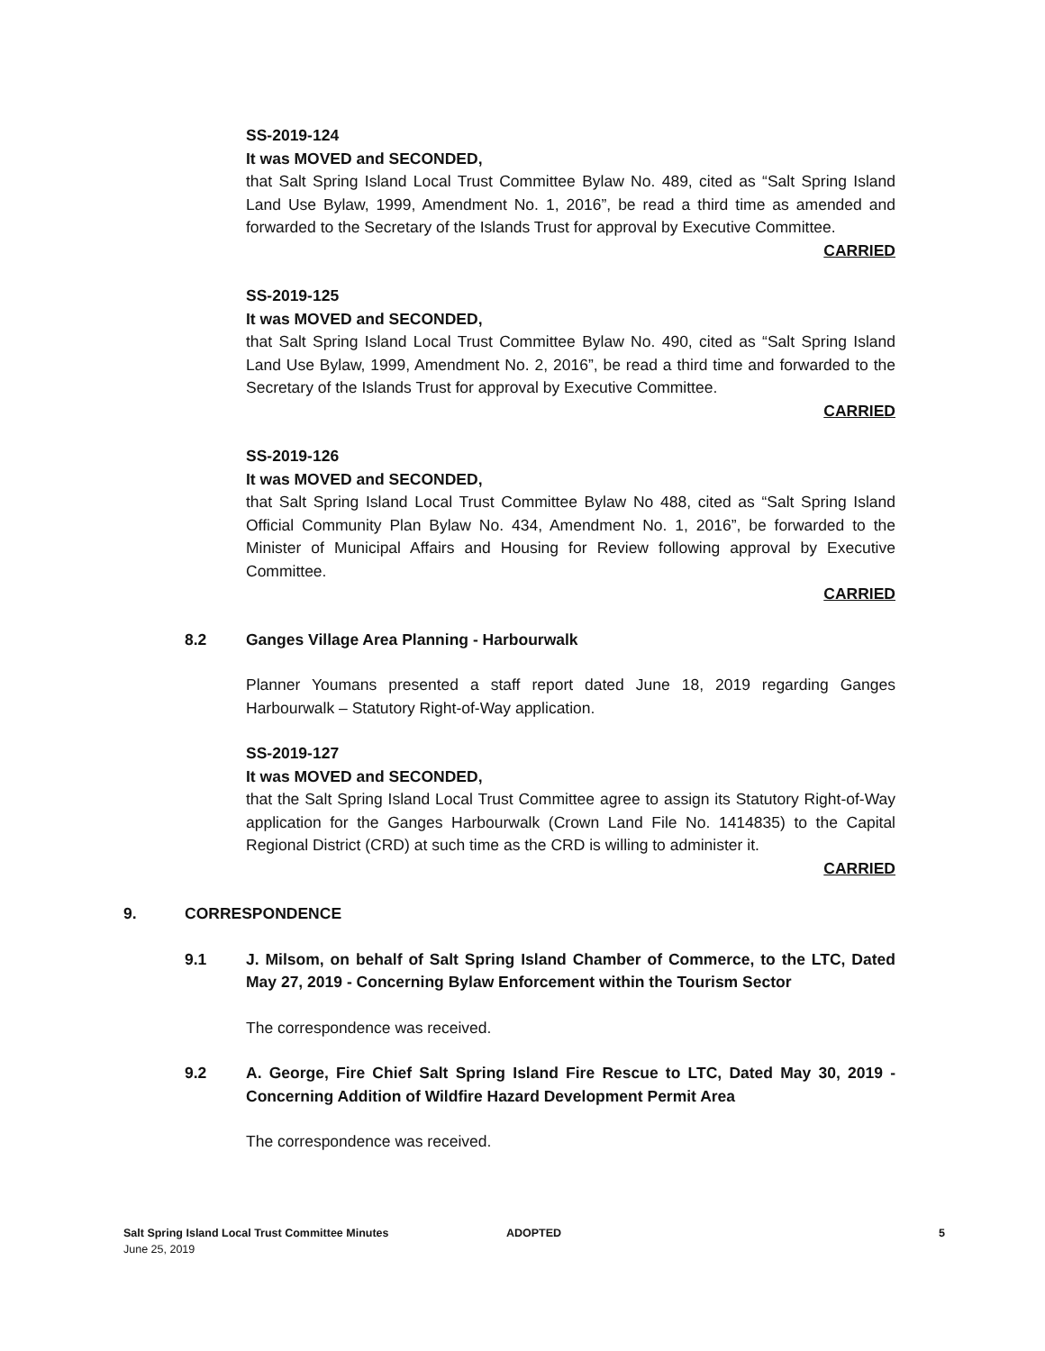SS-2019-124
It was MOVED and SECONDED,
that Salt Spring Island Local Trust Committee Bylaw No. 489, cited as “Salt Spring Island Land Use Bylaw, 1999, Amendment No. 1, 2016”, be read a third time as amended and forwarded to the Secretary of the Islands Trust for approval by Executive Committee.
CARRIED
SS-2019-125
It was MOVED and SECONDED,
that Salt Spring Island Local Trust Committee Bylaw No. 490, cited as “Salt Spring Island Land Use Bylaw, 1999, Amendment No. 2, 2016”, be read a third time and forwarded to the Secretary of the Islands Trust for approval by Executive Committee.
CARRIED
SS-2019-126
It was MOVED and SECONDED,
that Salt Spring Island Local Trust Committee Bylaw No 488, cited as “Salt Spring Island Official Community Plan Bylaw No. 434, Amendment No. 1, 2016”, be forwarded to the Minister of Municipal Affairs and Housing for Review following approval by Executive Committee.
CARRIED
8.2 Ganges Village Area Planning - Harbourwalk
Planner Youmans presented a staff report dated June 18, 2019 regarding Ganges Harbourwalk – Statutory Right-of-Way application.
SS-2019-127
It was MOVED and SECONDED,
that the Salt Spring Island Local Trust Committee agree to assign its Statutory Right-of-Way application for the Ganges Harbourwalk (Crown Land File No. 1414835) to the Capital Regional District (CRD) at such time as the CRD is willing to administer it.
CARRIED
9. CORRESPONDENCE
9.1 J. Milsom, on behalf of Salt Spring Island Chamber of Commerce, to the LTC, Dated May 27, 2019 - Concerning Bylaw Enforcement within the Tourism Sector
The correspondence was received.
9.2 A. George, Fire Chief Salt Spring Island Fire Rescue to LTC, Dated May 30, 2019 - Concerning Addition of Wildfire Hazard Development Permit Area
The correspondence was received.
Salt Spring Island Local Trust Committee Minutes
June 25, 2019
ADOPTED 5